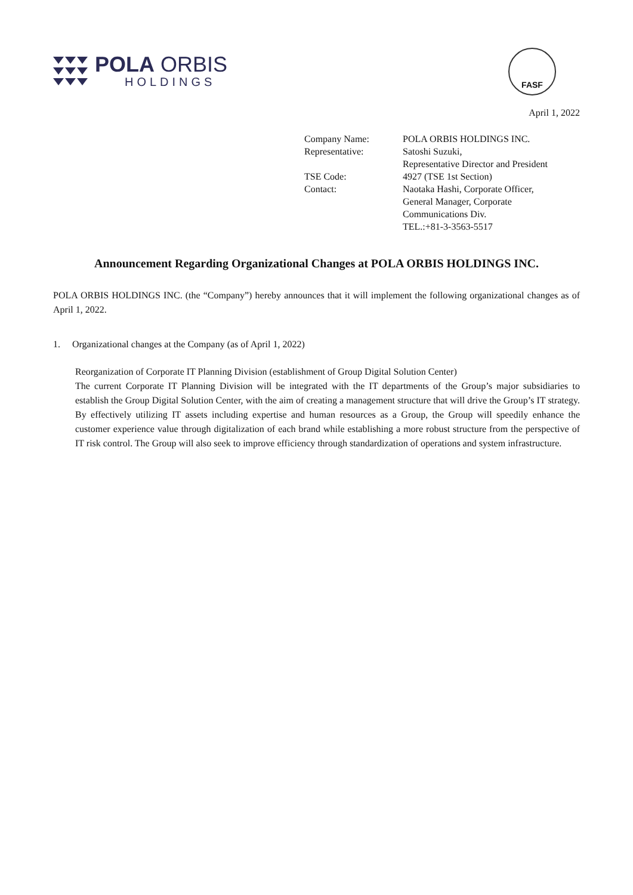POLA ORBIS
HOLDINGS
FASF
April 1, 2022
| Company Name: | POLA ORBIS HOLDINGS INC. |
| Representative: | Satoshi Suzuki, Representative Director and President |
| TSE Code: | 4927 (TSE 1st Section) |
| Contact: | Naotaka Hashi, Corporate Officer, General Manager, Corporate Communications Div. TEL.:+81-3-3563-5517 |
Announcement Regarding Organizational Changes at POLA ORBIS HOLDINGS INC.
POLA ORBIS HOLDINGS INC. (the “Company”) hereby announces that it will implement the following organizational changes as of April 1, 2022.
1. Organizational changes at the Company (as of April 1, 2022)
Reorganization of Corporate IT Planning Division (establishment of Group Digital Solution Center)
The current Corporate IT Planning Division will be integrated with the IT departments of the Group’s major subsidiaries to establish the Group Digital Solution Center, with the aim of creating a management structure that will drive the Group’s IT strategy. By effectively utilizing IT assets including expertise and human resources as a Group, the Group will speedily enhance the customer experience value through digitalization of each brand while establishing a more robust structure from the perspective of IT risk control. The Group will also seek to improve efficiency through standardization of operations and system infrastructure.